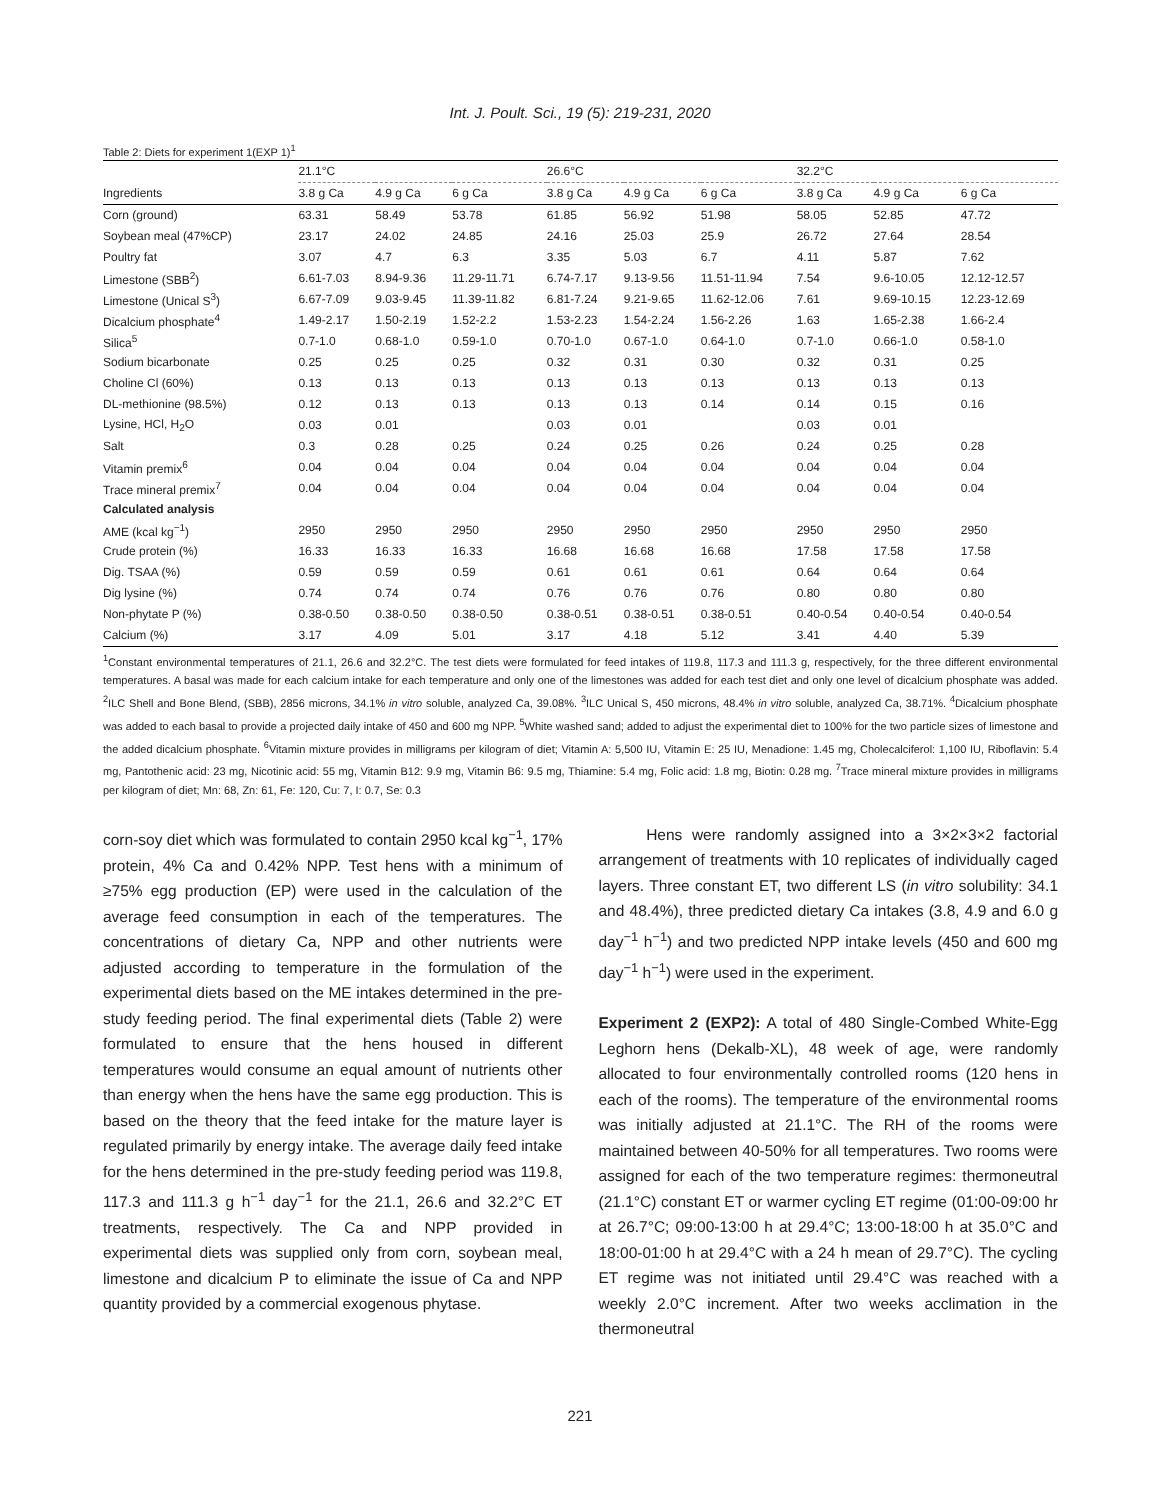Int. J. Poult. Sci., 19 (5): 219-231, 2020
Table 2: Diets for experiment 1(EXP 1)<sup>1</sup>
| | 21.1°C | | | 26.6°C | | | 32.2°C | | |
| --- | --- | --- | --- | --- | --- | --- | --- | --- | --- |
| Ingredients | 3.8 g Ca | 4.9 g Ca | 6 g Ca | 3.8 g Ca | 4.9 g Ca | 6 g Ca | 3.8 g Ca | 4.9 g Ca | 6 g Ca |
| Corn (ground) | 63.31 | 58.49 | 53.78 | 61.85 | 56.92 | 51.98 | 58.05 | 52.85 | 47.72 |
| Soybean meal (47%CP) | 23.17 | 24.02 | 24.85 | 24.16 | 25.03 | 25.9 | 26.72 | 27.64 | 28.54 |
| Poultry fat | 3.07 | 4.7 | 6.3 | 3.35 | 5.03 | 6.7 | 4.11 | 5.87 | 7.62 |
| Limestone (SBB<sup>2</sup>) | 6.61-7.03 | 8.94-9.36 | 11.29-11.71 | 6.74-7.17 | 9.13-9.56 | 11.51-11.94 | 7.54 | 9.6-10.05 | 12.12-12.57 |
| Limestone (Unical S<sup>3</sup>) | 6.67-7.09 | 9.03-9.45 | 11.39-11.82 | 6.81-7.24 | 9.21-9.65 | 11.62-12.06 | 7.61 | 9.69-10.15 | 12.23-12.69 |
| Dicalcium phosphate<sup>4</sup> | 1.49-2.17 | 1.50-2.19 | 1.52-2.2 | 1.53-2.23 | 1.54-2.24 | 1.56-2.26 | 1.63 | 1.65-2.38 | 1.66-2.4 |
| Silica<sup>5</sup> | 0.7-1.0 | 0.68-1.0 | 0.59-1.0 | 0.70-1.0 | 0.67-1.0 | 0.64-1.0 | 0.7-1.0 | 0.66-1.0 | 0.58-1.0 |
| Sodium bicarbonate | 0.25 | 0.25 | 0.25 | 0.32 | 0.31 | 0.30 | 0.32 | 0.31 | 0.25 |
| Choline Cl (60%) | 0.13 | 0.13 | 0.13 | 0.13 | 0.13 | 0.13 | 0.13 | 0.13 | 0.13 |
| DL-methionine (98.5%) | 0.12 | 0.13 | 0.13 | 0.13 | 0.13 | 0.14 | 0.14 | 0.15 | 0.16 |
| Lysine, HCl, H<sub>2</sub>O | 0.03 | 0.01 | | 0.03 | 0.01 | | 0.03 | 0.01 | |
| Salt | 0.3 | 0.28 | 0.25 | 0.24 | 0.25 | 0.26 | 0.24 | 0.25 | 0.28 |
| Vitamin premix<sup>6</sup> | 0.04 | 0.04 | 0.04 | 0.04 | 0.04 | 0.04 | 0.04 | 0.04 | 0.04 |
| Trace mineral premix<sup>7</sup> | 0.04 | 0.04 | 0.04 | 0.04 | 0.04 | 0.04 | 0.04 | 0.04 | 0.04 |
| Calculated analysis | | | | | | | | | |
| AME (kcal kg<sup>−1</sup>) | 2950 | 2950 | 2950 | 2950 | 2950 | 2950 | 2950 | 2950 | 2950 |
| Crude protein (%) | 16.33 | 16.33 | 16.33 | 16.68 | 16.68 | 16.68 | 17.58 | 17.58 | 17.58 |
| Dig. TSAA (%) | 0.59 | 0.59 | 0.59 | 0.61 | 0.61 | 0.61 | 0.64 | 0.64 | 0.64 |
| Dig lysine (%) | 0.74 | 0.74 | 0.74 | 0.76 | 0.76 | 0.76 | 0.80 | 0.80 | 0.80 |
| Non-phytate P (%) | 0.38-0.50 | 0.38-0.50 | 0.38-0.50 | 0.38-0.51 | 0.38-0.51 | 0.38-0.51 | 0.40-0.54 | 0.40-0.54 | 0.40-0.54 |
| Calcium (%) | 3.17 | 4.09 | 5.01 | 3.17 | 4.18 | 5.12 | 3.41 | 4.40 | 5.39 |
<sup>1</sup> Constant environmental temperatures of 21.1, 26.6 and 32.2°C. The test diets were formulated for feed intakes of 119.8, 117.3 and 111.3 g, respectively, for the three different environmental temperatures. A basal was made for each calcium intake for each temperature and only one of the limestones was added for each test diet and only one level of dicalcium phosphate was added. <sup>2</sup>ILC Shell and Bone Blend, (SBB), 2856 microns, 34.1% in vitro soluble, analyzed Ca, 39.08%. <sup>3</sup>ILC Unical S, 450 microns, 48.4% in vitro soluble, analyzed Ca, 38.71%. <sup>4</sup>Dicalcium phosphate was added to each basal to provide a projected daily intake of 450 and 600 mg NPP. <sup>5</sup>White washed sand; added to adjust the experimental diet to 100% for the two particle sizes of limestone and the added dicalcium phosphate. <sup>6</sup>Vitamin mixture provides in milligrams per kilogram of diet; Vitamin A: 5,500 IU, Vitamin E: 25 IU, Menadione: 1.45 mg, Cholecalciferol: 1,100 IU, Riboflavin: 5.4 mg, Pantothenic acid: 23 mg, Nicotinic acid: 55 mg, Vitamin B12: 9.9 mg, Vitamin B6: 9.5 mg, Thiamine: 5.4 mg, Folic acid: 1.8 mg, Biotin: 0.28 mg. <sup>7</sup>Trace mineral mixture provides in milligrams per kilogram of diet; Mn: 68, Zn: 61, Fe: 120, Cu: 7, I: 0.7, Se: 0.3
corn-soy diet which was formulated to contain 2950 kcal kg<sup>−1</sup>, 17% protein, 4% Ca and 0.42% NPP. Test hens with a minimum of ≥75% egg production (EP) were used in the calculation of the average feed consumption in each of the temperatures. The concentrations of dietary Ca, NPP and other nutrients were adjusted according to temperature in the formulation of the experimental diets based on the ME intakes determined in the pre-study feeding period. The final experimental diets (Table 2) were formulated to ensure that the hens housed in different temperatures would consume an equal amount of nutrients other than energy when the hens have the same egg production. This is based on the theory that the feed intake for the mature layer is regulated primarily by energy intake. The average daily feed intake for the hens determined in the pre-study feeding period was 119.8, 117.3 and 111.3 g h<sup>−1</sup> day<sup>−1</sup> for the 21.1, 26.6 and 32.2°C ET treatments, respectively. The Ca and NPP provided in experimental diets was supplied only from corn, soybean meal, limestone and dicalcium P to eliminate the issue of Ca and NPP quantity provided by a commercial exogenous phytase.
Hens were randomly assigned into a 3×2×3×2 factorial arrangement of treatments with 10 replicates of individually caged layers. Three constant ET, two different LS (in vitro solubility: 34.1 and 48.4%), three predicted dietary Ca intakes (3.8, 4.9 and 6.0 g day<sup>−1</sup> h<sup>−1</sup>) and two predicted NPP intake levels (450 and 600 mg day<sup>−1</sup> h<sup>−1</sup>) were used in the experiment.
Experiment 2 (EXP2): A total of 480 Single-Combed White-Egg Leghorn hens (Dekalb-XL), 48 week of age, were randomly allocated to four environmentally controlled rooms (120 hens in each of the rooms). The temperature of the environmental rooms was initially adjusted at 21.1°C. The RH of the rooms were maintained between 40-50% for all temperatures. Two rooms were assigned for each of the two temperature regimes: thermoneutral (21.1°C) constant ET or warmer cycling ET regime (01:00-09:00 hr at 26.7°C; 09:00-13:00 h at 29.4°C; 13:00-18:00 h at 35.0°C and 18:00-01:00 h at 29.4°C with a 24 h mean of 29.7°C). The cycling ET regime was not initiated until 29.4°C was reached with a weekly 2.0°C increment. After two weeks acclimation in the thermoneutral
221